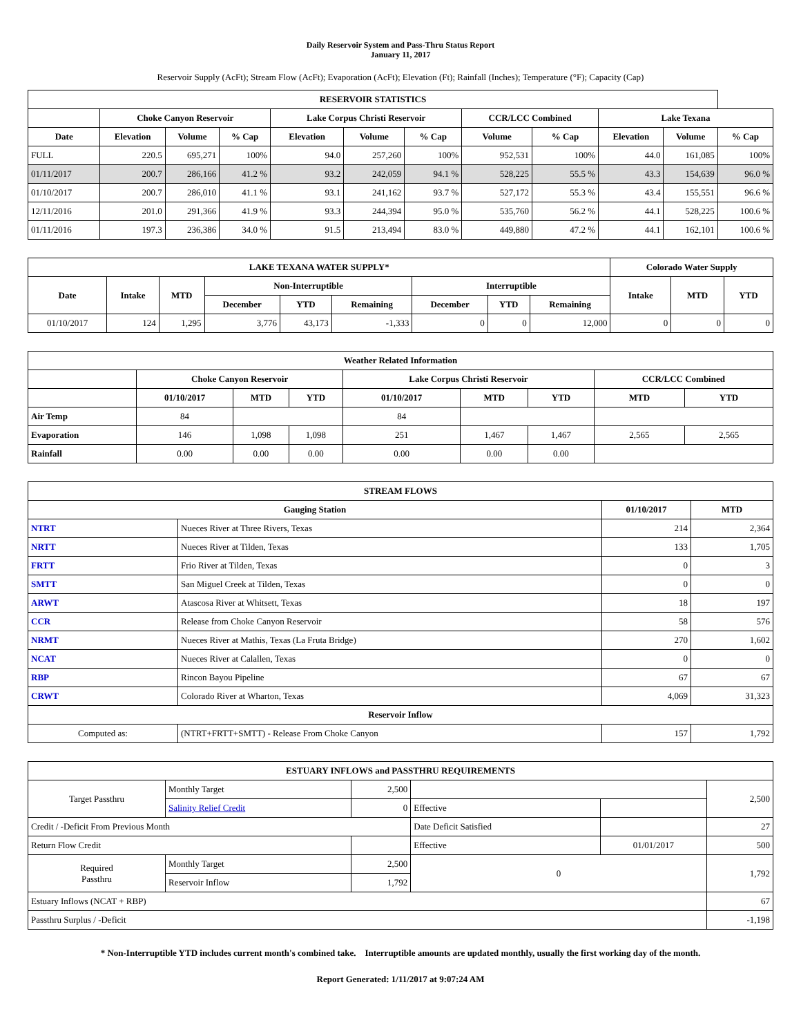Daily Reservoir System and Pass-Thru Status Report
January 11, 2017
Reservoir Supply (AcFt); Stream Flow (AcFt); Evaporation (AcFt); Elevation (Ft); Rainfall (Inches); Temperature (°F); Capacity (Cap)
| RESERVOIR STATISTICS | | | | | | | | | | | |
| --- | --- | --- | --- | --- | --- | --- | --- | --- | --- | --- | --- |
| | Choke Canyon Reservoir | | | Lake Corpus Christi Reservoir | | | CCR/LCC Combined | | Lake Texana | | |
| Date | Elevation | Volume | % Cap | Elevation | Volume | % Cap | Volume | % Cap | Elevation | Volume | % Cap |
| FULL | 220.5 | 695,271 | 100% | 94.0 | 257,260 | 100% | 952,531 | 100% | 44.0 | 161,085 | 100% |
| 01/11/2017 | 200.7 | 286,166 | 41.2 % | 93.2 | 242,059 | 94.1 % | 528,225 | 55.5 % | 43.3 | 154,639 | 96.0 % |
| 01/10/2017 | 200.7 | 286,010 | 41.1 % | 93.1 | 241,162 | 93.7 % | 527,172 | 55.3 % | 43.4 | 155,551 | 96.6 % |
| 12/11/2016 | 201.0 | 291,366 | 41.9 % | 93.3 | 244,394 | 95.0 % | 535,760 | 56.2 % | 44.1 | 528,225 | 100.6 % |
| 01/11/2016 | 197.3 | 236,386 | 34.0 % | 91.5 | 213,494 | 83.0 % | 449,880 | 47.2 % | 44.1 | 162,101 | 100.6 % |
| LAKE TEXANA WATER SUPPLY* | | | | | | | | | Colorado Water Supply | | |
| --- | --- | --- | --- | --- | --- | --- | --- | --- | --- | --- | --- |
| Date | Intake | MTD | Non-Interruptible | | | Interruptible | | | Intake | MTD | YTD |
| | | | December | YTD | Remaining | December | YTD | Remaining | | | |
| 01/10/2017 | 124 | 1,295 | 3,776 | 43,173 | -1,333 | 0 | 0 | 12,000 | 0 | 0 | 0 |
| Weather Related Information | | | | | | | | |
| --- | --- | --- | --- | --- | --- | --- | --- | --- |
| | Choke Canyon Reservoir | | | Lake Corpus Christi Reservoir | | | CCR/LCC Combined | |
| | 01/10/2017 | MTD | YTD | 01/10/2017 | MTD | YTD | MTD | YTD |
| Air Temp | 84 | | | 84 | | | | |
| Evaporation | 146 | 1,098 | 1,098 | 251 | 1,467 | 1,467 | 2,565 | 2,565 |
| Rainfall | 0.00 | 0.00 | 0.00 | 0.00 | 0.00 | 0.00 | | |
| STREAM FLOWS | | | |
| --- | --- | --- | --- |
| Gauging Station | | 01/10/2017 | MTD |
| NTRT | Nueces River at Three Rivers, Texas | 214 | 2,364 |
| NRTT | Nueces River at Tilden, Texas | 133 | 1,705 |
| FRTT | Frio River at Tilden, Texas | 0 | 3 |
| SMTT | San Miguel Creek at Tilden, Texas | 0 | 0 |
| ARWT | Atascosa River at Whitsett, Texas | 18 | 197 |
| CCR | Release from Choke Canyon Reservoir | 58 | 576 |
| NRMT | Nueces River at Mathis, Texas (La Fruta Bridge) | 270 | 1,602 |
| NCAT | Nueces River at Calallen, Texas | 0 | 0 |
| RBP | Rincon Bayou Pipeline | 67 | 67 |
| CRWT | Colorado River at Wharton, Texas | 4,069 | 31,323 |
| Reservoir Inflow | | | |
| Computed as: | (NTRT+FRTT+SMTT) - Release From Choke Canyon | 157 | 1,792 |
| ESTUARY INFLOWS and PASSTHRU REQUIREMENTS | | | | | |
| --- | --- | --- | --- | --- | --- |
| Target Passthru | Monthly Target | 2,500 | | | 2,500 |
| | Salinity Relief Credit | 0 | Effective | | |
| Credit / -Deficit From Previous Month | | | Date Deficit Satisfied | | 27 |
| Return Flow Credit | | | Effective | 01/01/2017 | 500 |
| Required Passthru | Monthly Target | 2,500 | 0 | | 1,792 |
| | Reservoir Inflow | 1,792 | | | |
| Estuary Inflows (NCAT + RBP) | | | | | 67 |
| Passthru Surplus / -Deficit | | | | | -1,198 |
* Non-Interruptible YTD includes current month's combined take. Interruptible amounts are updated monthly, usually the first working day of the month.
Report Generated: 1/11/2017 at 9:07:24 AM